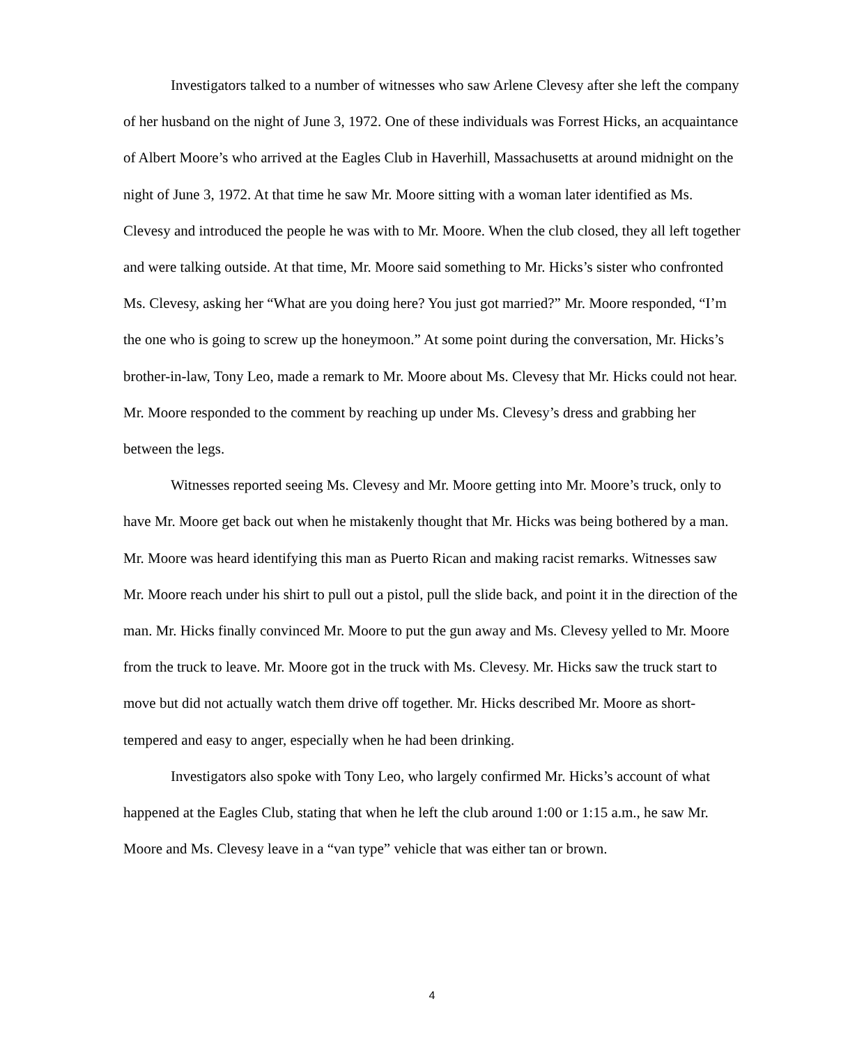Investigators talked to a number of witnesses who saw Arlene Clevesy after she left the company of her husband on the night of June 3, 1972. One of these individuals was Forrest Hicks, an acquaintance of Albert Moore’s who arrived at the Eagles Club in Haverhill, Massachusetts at around midnight on the night of June 3, 1972. At that time he saw Mr. Moore sitting with a woman later identified as Ms. Clevesy and introduced the people he was with to Mr. Moore. When the club closed, they all left together and were talking outside. At that time, Mr. Moore said something to Mr. Hicks’s sister who confronted Ms. Clevesy, asking her “What are you doing here? You just got married?” Mr. Moore responded, “I’m the one who is going to screw up the honeymoon.” At some point during the conversation, Mr. Hicks’s brother-in-law, Tony Leo, made a remark to Mr. Moore about Ms. Clevesy that Mr. Hicks could not hear. Mr. Moore responded to the comment by reaching up under Ms. Clevesy’s dress and grabbing her between the legs.
Witnesses reported seeing Ms. Clevesy and Mr. Moore getting into Mr. Moore’s truck, only to have Mr. Moore get back out when he mistakenly thought that Mr. Hicks was being bothered by a man. Mr. Moore was heard identifying this man as Puerto Rican and making racist remarks. Witnesses saw Mr. Moore reach under his shirt to pull out a pistol, pull the slide back, and point it in the direction of the man. Mr. Hicks finally convinced Mr. Moore to put the gun away and Ms. Clevesy yelled to Mr. Moore from the truck to leave. Mr. Moore got in the truck with Ms. Clevesy. Mr. Hicks saw the truck start to move but did not actually watch them drive off together. Mr. Hicks described Mr. Moore as short-tempered and easy to anger, especially when he had been drinking.
Investigators also spoke with Tony Leo, who largely confirmed Mr. Hicks’s account of what happened at the Eagles Club, stating that when he left the club around 1:00 or 1:15 a.m., he saw Mr. Moore and Ms. Clevesy leave in a “van type” vehicle that was either tan or brown.
4